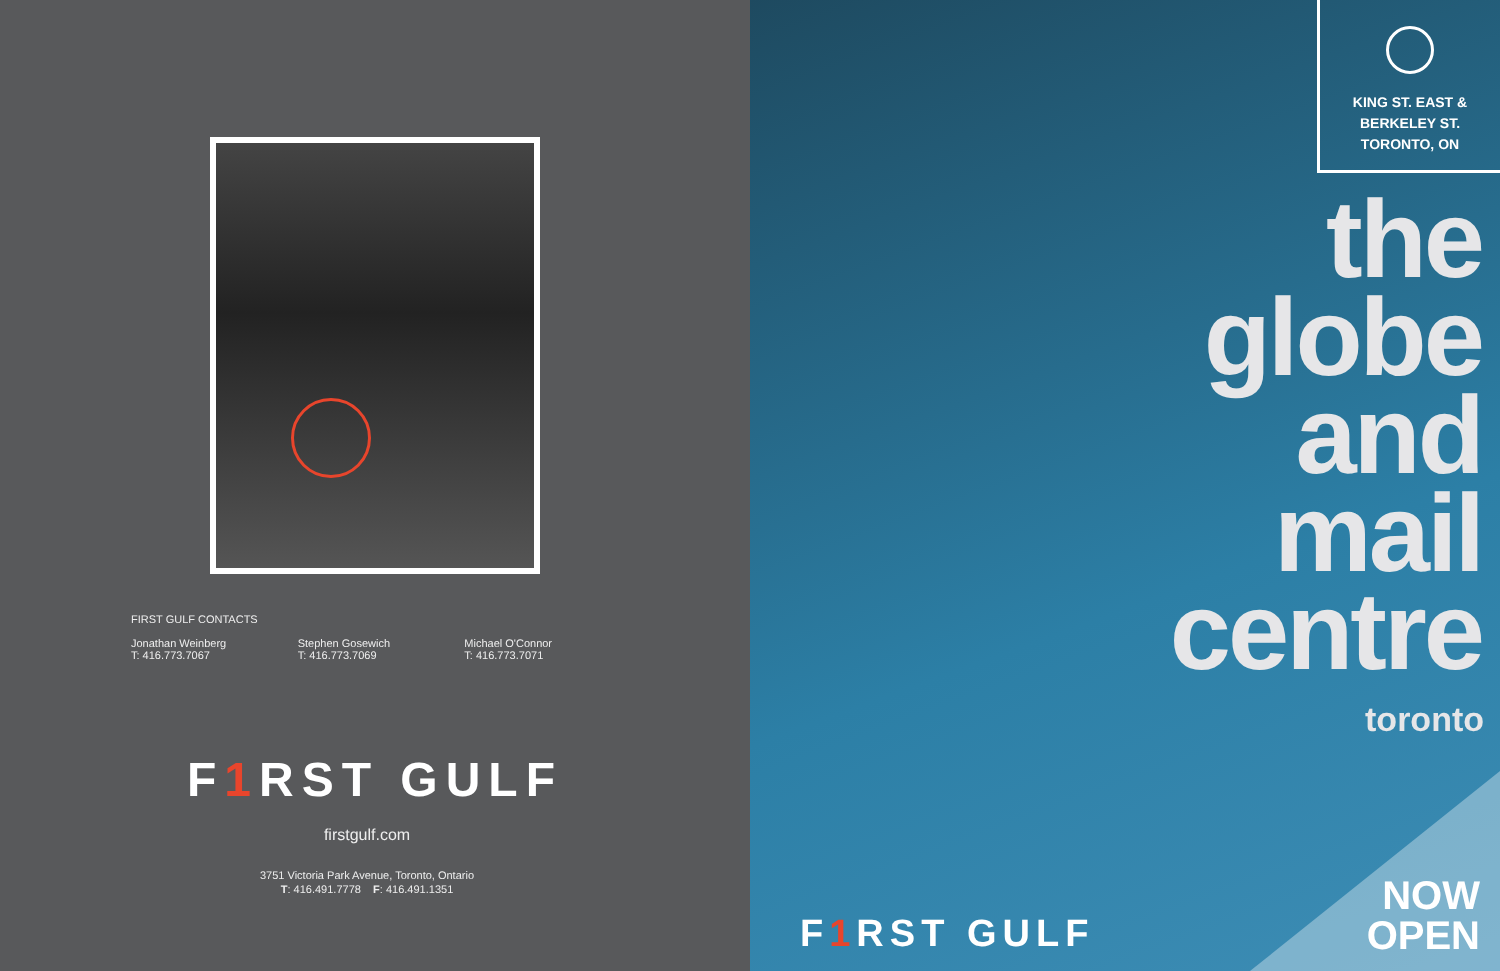FIRST GULF CONTACTS
Jonathan Weinberg
T: 416.773.7067
Stephen Gosewich
T: 416.773.7069
Michael O'Connor
T: 416.773.7071
F1 RST GULF
firstgulf.com
3751 Victoria Park Avenue, Toronto, Ontario
T: 416.491.7778 F: 416.491.1351
KING ST. EAST &
BERKELEY ST.
TORONTO, ON
the
globe
and
mail
centre
toronto
NOW
OPEN
F1 RST GULF